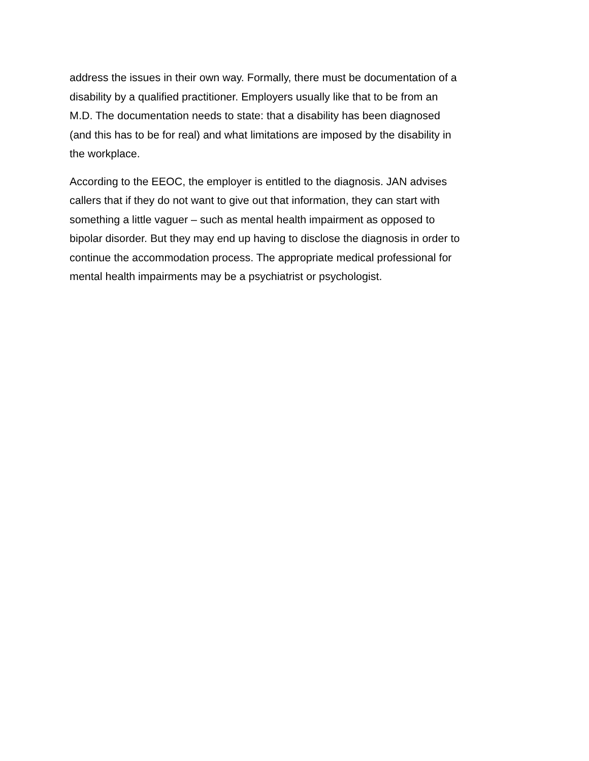address the issues in their own way. Formally, there must be documentation of a disability by a qualified practitioner. Employers usually like that to be from an M.D. The documentation needs to state: that a disability has been diagnosed (and this has to be for real) and what limitations are imposed by the disability in the workplace.
According to the EEOC, the employer is entitled to the diagnosis. JAN advises callers that if they do not want to give out that information, they can start with something a little vaguer – such as mental health impairment as opposed to bipolar disorder. But they may end up having to disclose the diagnosis in order to continue the accommodation process. The appropriate medical professional for mental health impairments may be a psychiatrist or psychologist.